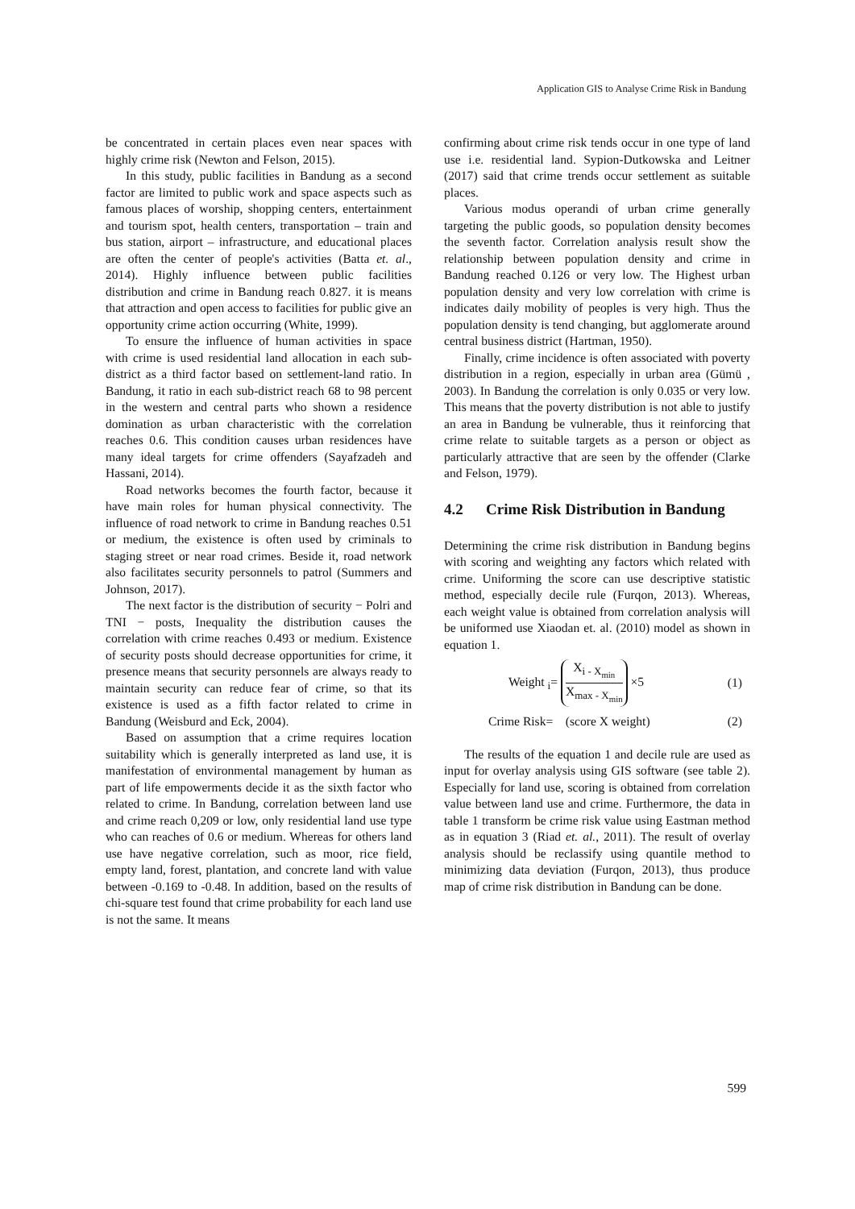Application GIS to Analyse Crime Risk in Bandung
be concentrated in certain places even near spaces with highly crime risk (Newton and Felson, 2015).
In this study, public facilities in Bandung as a second factor are limited to public work and space aspects such as famous places of worship, shopping centers, entertainment and tourism spot, health centers, transportation – train and bus station, airport – infrastructure, and educational places are often the center of people's activities (Batta et. al., 2014). Highly influence between public facilities distribution and crime in Bandung reach 0.827. it is means that attraction and open access to facilities for public give an opportunity crime action occurring (White, 1999).
To ensure the influence of human activities in space with crime is used residential land allocation in each sub-district as a third factor based on settlement-land ratio. In Bandung, it ratio in each sub-district reach 68 to 98 percent in the western and central parts who shown a residence domination as urban characteristic with the correlation reaches 0.6. This condition causes urban residences have many ideal targets for crime offenders (Sayafzadeh and Hassani, 2014).
Road networks becomes the fourth factor, because it have main roles for human physical connectivity. The influence of road network to crime in Bandung reaches 0.51 or medium, the existence is often used by criminals to staging street or near road crimes. Beside it, road network also facilitates security personnels to patrol (Summers and Johnson, 2017).
The next factor is the distribution of security − Polri and TNI − posts, Inequality the distribution causes the correlation with crime reaches 0.493 or medium. Existence of security posts should decrease opportunities for crime, it presence means that security personnels are always ready to maintain security can reduce fear of crime, so that its existence is used as a fifth factor related to crime in Bandung (Weisburd and Eck, 2004).
Based on assumption that a crime requires location suitability which is generally interpreted as land use, it is manifestation of environmental management by human as part of life empowerments decide it as the sixth factor who related to crime. In Bandung, correlation between land use and crime reach 0,209 or low, only residential land use type who can reaches of 0.6 or medium. Whereas for others land use have negative correlation, such as moor, rice field, empty land, forest, plantation, and concrete land with value between -0.169 to -0.48. In addition, based on the results of chi-square test found that crime probability for each land use is not the same. It means
confirming about crime risk tends occur in one type of land use i.e. residential land. Sypion-Dutkowska and Leitner (2017) said that crime trends occur settlement as suitable places.
Various modus operandi of urban crime generally targeting the public goods, so population density becomes the seventh factor. Correlation analysis result show the relationship between population density and crime in Bandung reached 0.126 or very low. The Highest urban population density and very low correlation with crime is indicates daily mobility of peoples is very high. Thus the population density is tend changing, but agglomerate around central business district (Hartman, 1950).
Finally, crime incidence is often associated with poverty distribution in a region, especially in urban area (Gümü , 2003). In Bandung the correlation is only 0.035 or very low. This means that the poverty distribution is not able to justify an area in Bandung be vulnerable, thus it reinforcing that crime relate to suitable targets as a person or object as particularly attractive that are seen by the offender (Clarke and Felson, 1979).
4.2 Crime Risk Distribution in Bandung
Determining the crime risk distribution in Bandung begins with scoring and weighting any factors which related with crime. Uniforming the score can use descriptive statistic method, especially decile rule (Furqon, 2013). Whereas, each weight value is obtained from correlation analysis will be uniformed use Xiaodan et. al. (2010) model as shown in equation 1.
Weight <sub>i</sub>=
X<sub>i - X<sub>min</sub></sub>
X<sub>max - X<sub>min</sub></sub>
×5 (1)
Crime Risk= (score X weight) (2)
The results of the equation 1 and decile rule are used as input for overlay analysis using GIS software (see table 2). Especially for land use, scoring is obtained from correlation value between land use and crime. Furthermore, the data in table 1 transform be crime risk value using Eastman method as in equation 3 (Riad et. al., 2011). The result of overlay analysis should be reclassify using quantile method to minimizing data deviation (Furqon, 2013), thus produce map of crime risk distribution in Bandung can be done.
599